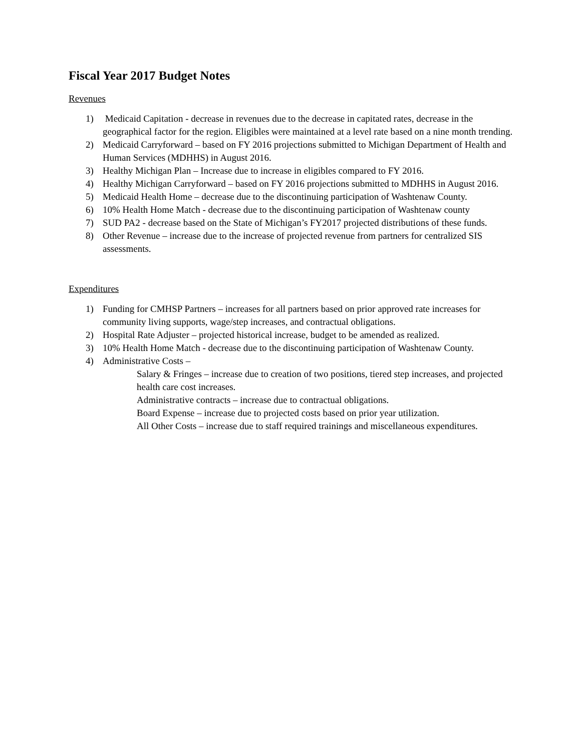Fiscal Year 2017 Budget Notes
Revenues
1) Medicaid Capitation - decrease in revenues due to the decrease in capitated rates, decrease in the geographical factor for the region. Eligibles were maintained at a level rate based on a nine month trending.
2) Medicaid Carryforward – based on FY 2016 projections submitted to Michigan Department of Health and Human Services (MDHHS) in August 2016.
3) Healthy Michigan Plan – Increase due to increase in eligibles compared to FY 2016.
4) Healthy Michigan Carryforward – based on FY 2016 projections submitted to MDHHS in August 2016.
5) Medicaid Health Home – decrease due to the discontinuing participation of Washtenaw County.
6) 10% Health Home Match - decrease due to the discontinuing participation of Washtenaw county
7) SUD PA2 - decrease based on the State of Michigan’s FY2017 projected distributions of these funds.
8) Other Revenue – increase due to the increase of projected revenue from partners for centralized SIS assessments.
Expenditures
1) Funding for CMHSP Partners – increases for all partners based on prior approved rate increases for community living supports, wage/step increases, and contractual obligations.
2) Hospital Rate Adjuster – projected historical increase, budget to be amended as realized.
3) 10% Health Home Match - decrease due to the discontinuing participation of Washtenaw County.
4) Administrative Costs –
Salary & Fringes – increase due to creation of two positions, tiered step increases, and projected health care cost increases.
Administrative contracts – increase due to contractual obligations.
Board Expense – increase due to projected costs based on prior year utilization.
All Other Costs – increase due to staff required trainings and miscellaneous expenditures.